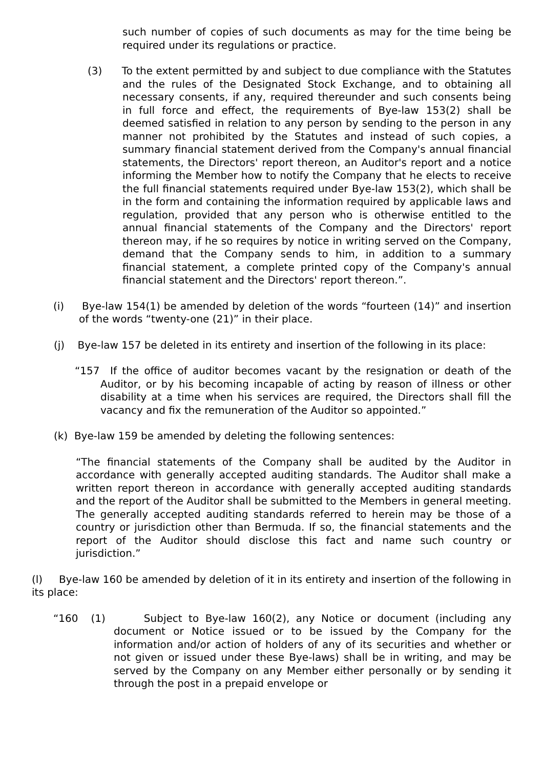such number of copies of such documents as may for the time being be required under its regulations or practice.
(3) To the extent permitted by and subject to due compliance with the Statutes and the rules of the Designated Stock Exchange, and to obtaining all necessary consents, if any, required thereunder and such consents being in full force and effect, the requirements of Bye-law 153(2) shall be deemed satisfied in relation to any person by sending to the person in any manner not prohibited by the Statutes and instead of such copies, a summary financial statement derived from the Company's annual financial statements, the Directors' report thereon, an Auditor's report and a notice informing the Member how to notify the Company that he elects to receive the full financial statements required under Bye-law 153(2), which shall be in the form and containing the information required by applicable laws and regulation, provided that any person who is otherwise entitled to the annual financial statements of the Company and the Directors' report thereon may, if he so requires by notice in writing served on the Company, demand that the Company sends to him, in addition to a summary financial statement, a complete printed copy of the Company's annual financial statement and the Directors' report thereon.”.
(i) Bye-law 154(1) be amended by deletion of the words “fourteen (14)” and insertion of the words “twenty-one (21)” in their place.
(j) Bye-law 157 be deleted in its entirety and insertion of the following in its place:
“157 If the office of auditor becomes vacant by the resignation or death of the Auditor, or by his becoming incapable of acting by reason of illness or other disability at a time when his services are required, the Directors shall fill the vacancy and fix the remuneration of the Auditor so appointed.”
(k) Bye-law 159 be amended by deleting the following sentences:
“The financial statements of the Company shall be audited by the Auditor in accordance with generally accepted auditing standards. The Auditor shall make a written report thereon in accordance with generally accepted auditing standards and the report of the Auditor shall be submitted to the Members in general meeting. The generally accepted auditing standards referred to herein may be those of a country or jurisdiction other than Bermuda. If so, the financial statements and the report of the Auditor should disclose this fact and name such country or jurisdiction.”
(l) Bye-law 160 be amended by deletion of it in its entirety and insertion of the following in its place:
“160 (1) Subject to Bye-law 160(2), any Notice or document (including any document or Notice issued or to be issued by the Company for the information and/or action of holders of any of its securities and whether or not given or issued under these Bye-laws) shall be in writing, and may be served by the Company on any Member either personally or by sending it through the post in a prepaid envelope or